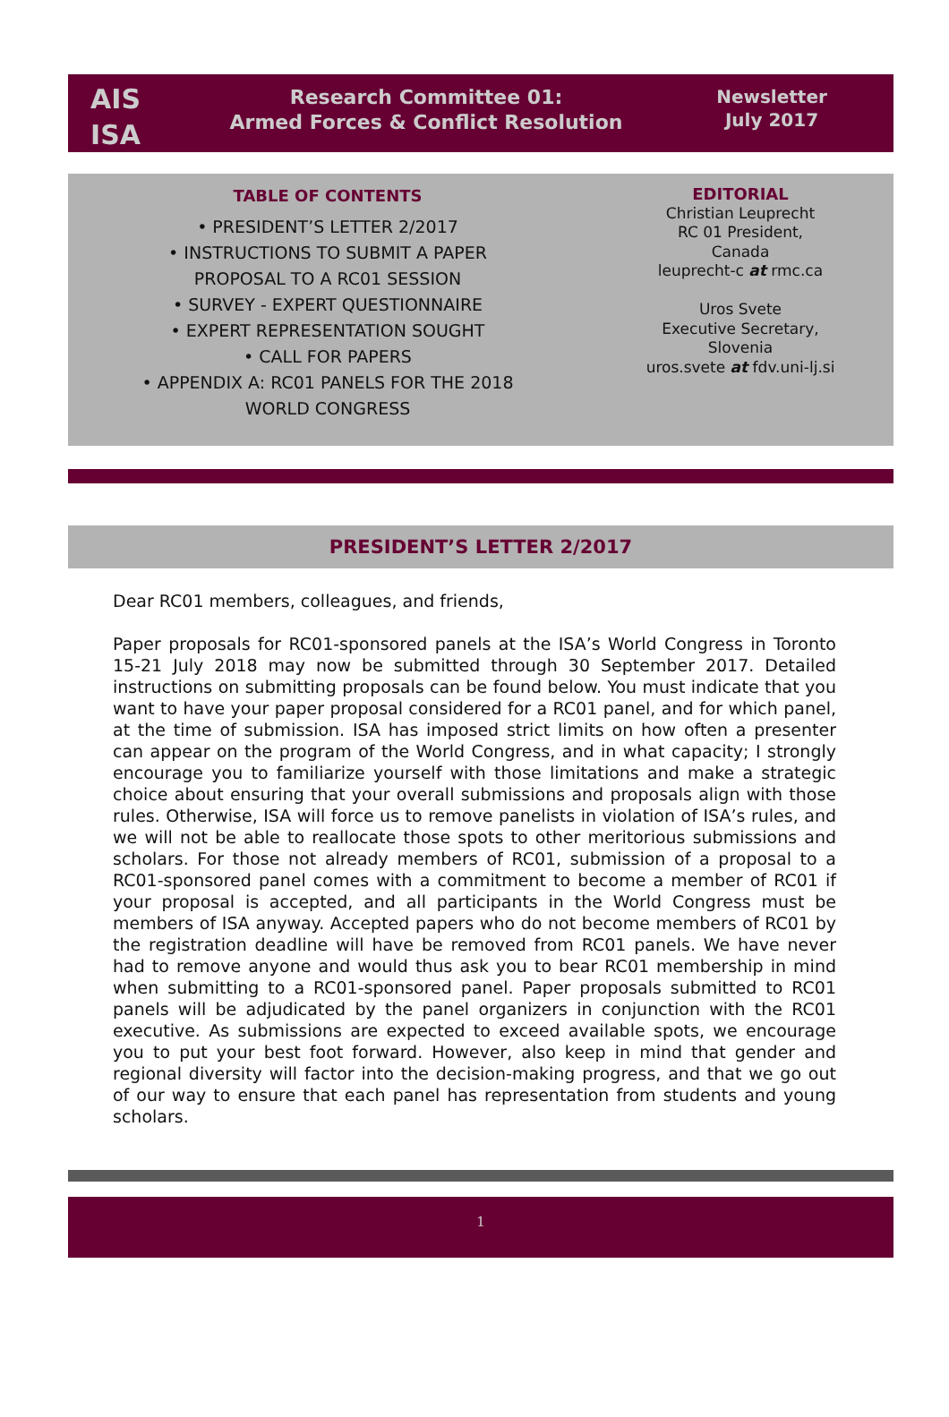AIS
ISA
Research Committee 01:
Armed Forces & Conflict Resolution
Newsletter
July 2017
TABLE OF CONTENTS
• PRESIDENT’S LETTER 2/2017
• INSTRUCTIONS TO SUBMIT A PAPER
PROPOSAL TO A RC01 SESSION
• SURVEY - EXPERT QUESTIONNAIRE
• EXPERT REPRESENTATION SOUGHT
• CALL FOR PAPERS
• APPENDIX A: RC01 PANELS FOR THE 2018
WORLD CONGRESS
EDITORIAL
Christian Leuprecht
RC 01 President,
Canada
leuprecht-c at rmc.ca
Uros Svete
Executive Secretary,
Slovenia
uros.svete at fdv.uni-lj.si
PRESIDENT’S LETTER 2/2017
Dear RC01 members, colleagues, and friends,
Paper proposals for RC01-sponsored panels at the ISA’s World Congress in Toronto 15-21 July 2018 may now be submitted through 30 September 2017. Detailed instructions on submitting proposals can be found below. You must indicate that you want to have your paper proposal considered for a RC01 panel, and for which panel, at the time of submission. ISA has imposed strict limits on how often a presenter can appear on the program of the World Congress, and in what capacity; I strongly encourage you to familiarize yourself with those limitations and make a strategic choice about ensuring that your overall submissions and proposals align with those rules. Otherwise, ISA will force us to remove panelists in violation of ISA’s rules, and we will not be able to reallocate those spots to other meritorious submissions and scholars. For those not already members of RC01, submission of a proposal to a RC01-sponsored panel comes with a commitment to become a member of RC01 if your proposal is accepted, and all participants in the World Congress must be members of ISA anyway. Accepted papers who do not become members of RC01 by the registration deadline will have be removed from RC01 panels. We have never had to remove anyone and would thus ask you to bear RC01 membership in mind when submitting to a RC01-sponsored panel. Paper proposals submitted to RC01 panels will be adjudicated by the panel organizers in conjunction with the RC01 executive. As submissions are expected to exceed available spots, we encourage you to put your best foot forward. However, also keep in mind that gender and regional diversity will factor into the decision-making progress, and that we go out of our way to ensure that each panel has representation from students and young scholars.
1